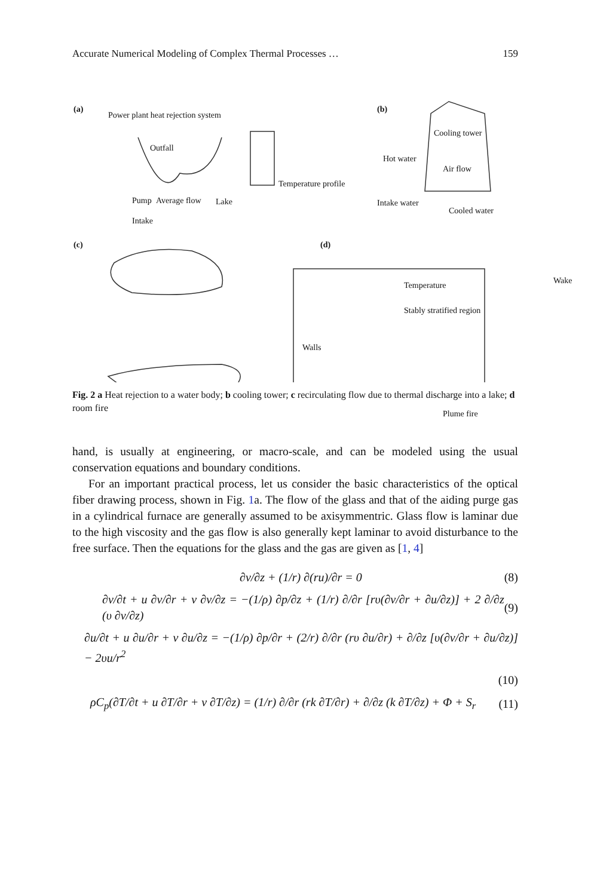Accurate Numerical Modeling of Complex Thermal Processes … 159
(a)
Power plant heat rejection system
Outfall
Pump Average flow Lake
Intake
Temperature profile
(b)
Cooling tower
Hot water
Air flow
Intake water
Cooled water
(c) (d)
Temperature
Stably stratified region
Wake
Walls
Plume fire
Fig. 2 a Heat rejection to a water body; b cooling tower; c recirculating flow due to thermal discharge into a lake; d room fire
hand, is usually at engineering, or macro-scale, and can be modeled using the usual conservation equations and boundary conditions.
For an important practical process, let us consider the basic characteristics of the optical fiber drawing process, shown in Fig. 1a. The flow of the glass and that of the aiding purge gas in a cylindrical furnace are generally assumed to be axisymmentric. Glass flow is laminar due to the high viscosity and the gas flow is also generally kept laminar to avoid disturbance to the free surface. Then the equations for the glass and the gas are given as [1, 4]
∂v/∂z + (1/r) ∂(ru)/∂r = 0 (8)
∂v/∂t + u ∂v/∂r + v ∂v/∂z = −(1/ρ) ∂p/∂z + (1/r) ∂/∂r [rυ(∂v/∂r + ∂u/∂z)] + 2 ∂/∂z (υ ∂v/∂z) (9)
∂u/∂t + u ∂u/∂r + v ∂u/∂z = −(1/ρ) ∂p/∂r + (2/r) ∂/∂r (rυ ∂u/∂r) + ∂/∂z [υ(∂v/∂r + ∂u/∂z)] − 2υu/r<sup>2</sup>
(10)
ρC<sub>p</sub>(∂T/∂t + u ∂T/∂r + v ∂T/∂z) = (1/r) ∂/∂r (rk ∂T/∂r) + ∂/∂z (k ∂T/∂z) + Φ + S<sub>r</sub> (11)